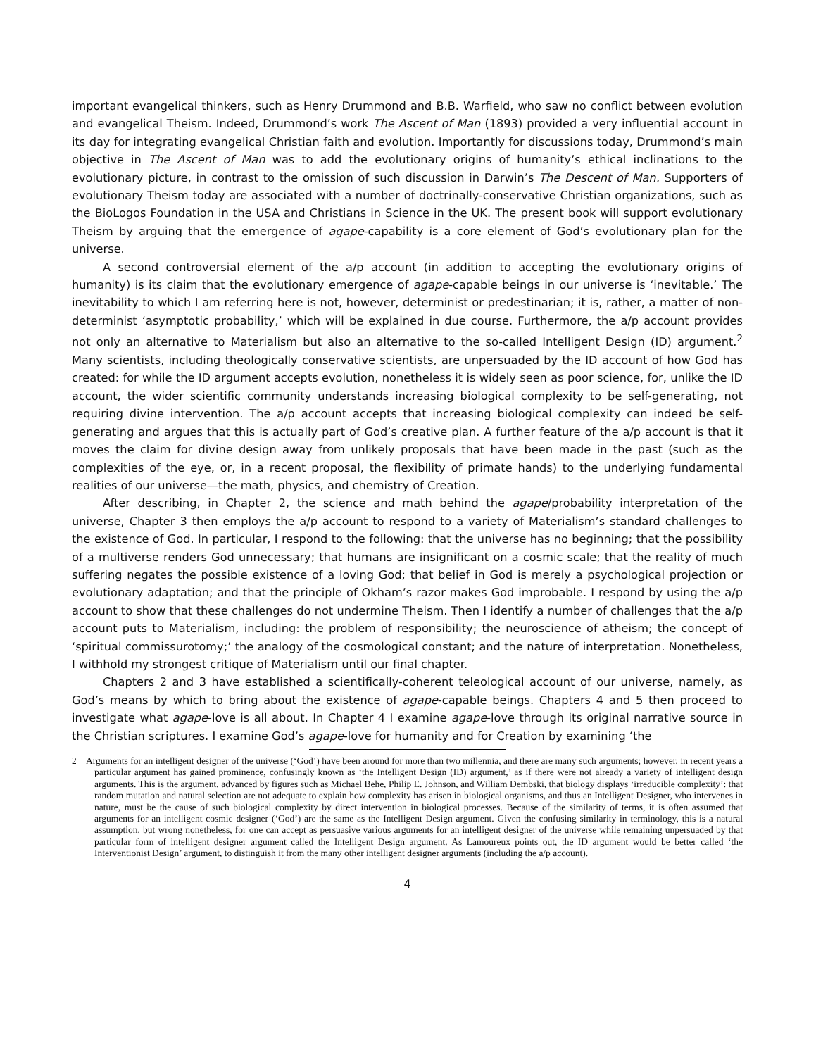important evangelical thinkers, such as Henry Drummond and B.B. Warfield, who saw no conflict between evolution and evangelical Theism. Indeed, Drummond’s work The Ascent of Man (1893) provided a very influential account in its day for integrating evangelical Christian faith and evolution. Importantly for discussions today, Drummond’s main objective in The Ascent of Man was to add the evolutionary origins of humanity’s ethical inclinations to the evolutionary picture, in contrast to the omission of such discussion in Darwin’s The Descent of Man. Supporters of evolutionary Theism today are associated with a number of doctrinally-conservative Christian organizations, such as the BioLogos Foundation in the USA and Christians in Science in the UK. The present book will support evolutionary Theism by arguing that the emergence of agape-capability is a core element of God’s evolutionary plan for the universe.
A second controversial element of the a/p account (in addition to accepting the evolutionary origins of humanity) is its claim that the evolutionary emergence of agape-capable beings in our universe is ‘inevitable.’ The inevitability to which I am referring here is not, however, determinist or predestinarian; it is, rather, a matter of non-determinist ‘asymptotic probability,’ which will be explained in due course. Furthermore, the a/p account provides not only an alternative to Materialism but also an alternative to the so-called Intelligent Design (ID) argument.<sup>2</sup> Many scientists, including theologically conservative scientists, are unpersuaded by the ID account of how God has created: for while the ID argument accepts evolution, nonetheless it is widely seen as poor science, for, unlike the ID account, the wider scientific community understands increasing biological complexity to be self-generating, not requiring divine intervention. The a/p account accepts that increasing biological complexity can indeed be self-generating and argues that this is actually part of God’s creative plan. A further feature of the a/p account is that it moves the claim for divine design away from unlikely proposals that have been made in the past (such as the complexities of the eye, or, in a recent proposal, the flexibility of primate hands) to the underlying fundamental realities of our universe—the math, physics, and chemistry of Creation.
After describing, in Chapter 2, the science and math behind the agape/probability interpretation of the universe, Chapter 3 then employs the a/p account to respond to a variety of Materialism’s standard challenges to the existence of God. In particular, I respond to the following: that the universe has no beginning; that the possibility of a multiverse renders God unnecessary; that humans are insignificant on a cosmic scale; that the reality of much suffering negates the possible existence of a loving God; that belief in God is merely a psychological projection or evolutionary adaptation; and that the principle of Okham’s razor makes God improbable. I respond by using the a/p account to show that these challenges do not undermine Theism. Then I identify a number of challenges that the a/p account puts to Materialism, including: the problem of responsibility; the neuroscience of atheism; the concept of ‘spiritual commissurotomy;’ the analogy of the cosmological constant; and the nature of interpretation. Nonetheless, I withhold my strongest critique of Materialism until our final chapter.
Chapters 2 and 3 have established a scientifically-coherent teleological account of our universe, namely, as God’s means by which to bring about the existence of agape-capable beings. Chapters 4 and 5 then proceed to investigate what agape-love is all about. In Chapter 4 I examine agape-love through its original narrative source in the Christian scriptures. I examine God’s agape-love for humanity and for Creation by examining ‘the
2 Arguments for an intelligent designer of the universe (‘God’) have been around for more than two millennia, and there are many such arguments; however, in recent years a particular argument has gained prominence, confusingly known as ‘the Intelligent Design (ID) argument,’ as if there were not already a variety of intelligent design arguments. This is the argument, advanced by figures such as Michael Behe, Philip E. Johnson, and William Dembski, that biology displays ‘irreducible complexity’: that random mutation and natural selection are not adequate to explain how complexity has arisen in biological organisms, and thus an Intelligent Designer, who intervenes in nature, must be the cause of such biological complexity by direct intervention in biological processes. Because of the similarity of terms, it is often assumed that arguments for an intelligent cosmic designer (‘God’) are the same as the Intelligent Design argument. Given the confusing similarity in terminology, this is a natural assumption, but wrong nonetheless, for one can accept as persuasive various arguments for an intelligent designer of the universe while remaining unpersuaded by that particular form of intelligent designer argument called the Intelligent Design argument. As Lamoureux points out, the ID argument would be better called ‘the Interventionist Design’ argument, to distinguish it from the many other intelligent designer arguments (including the a/p account).
4